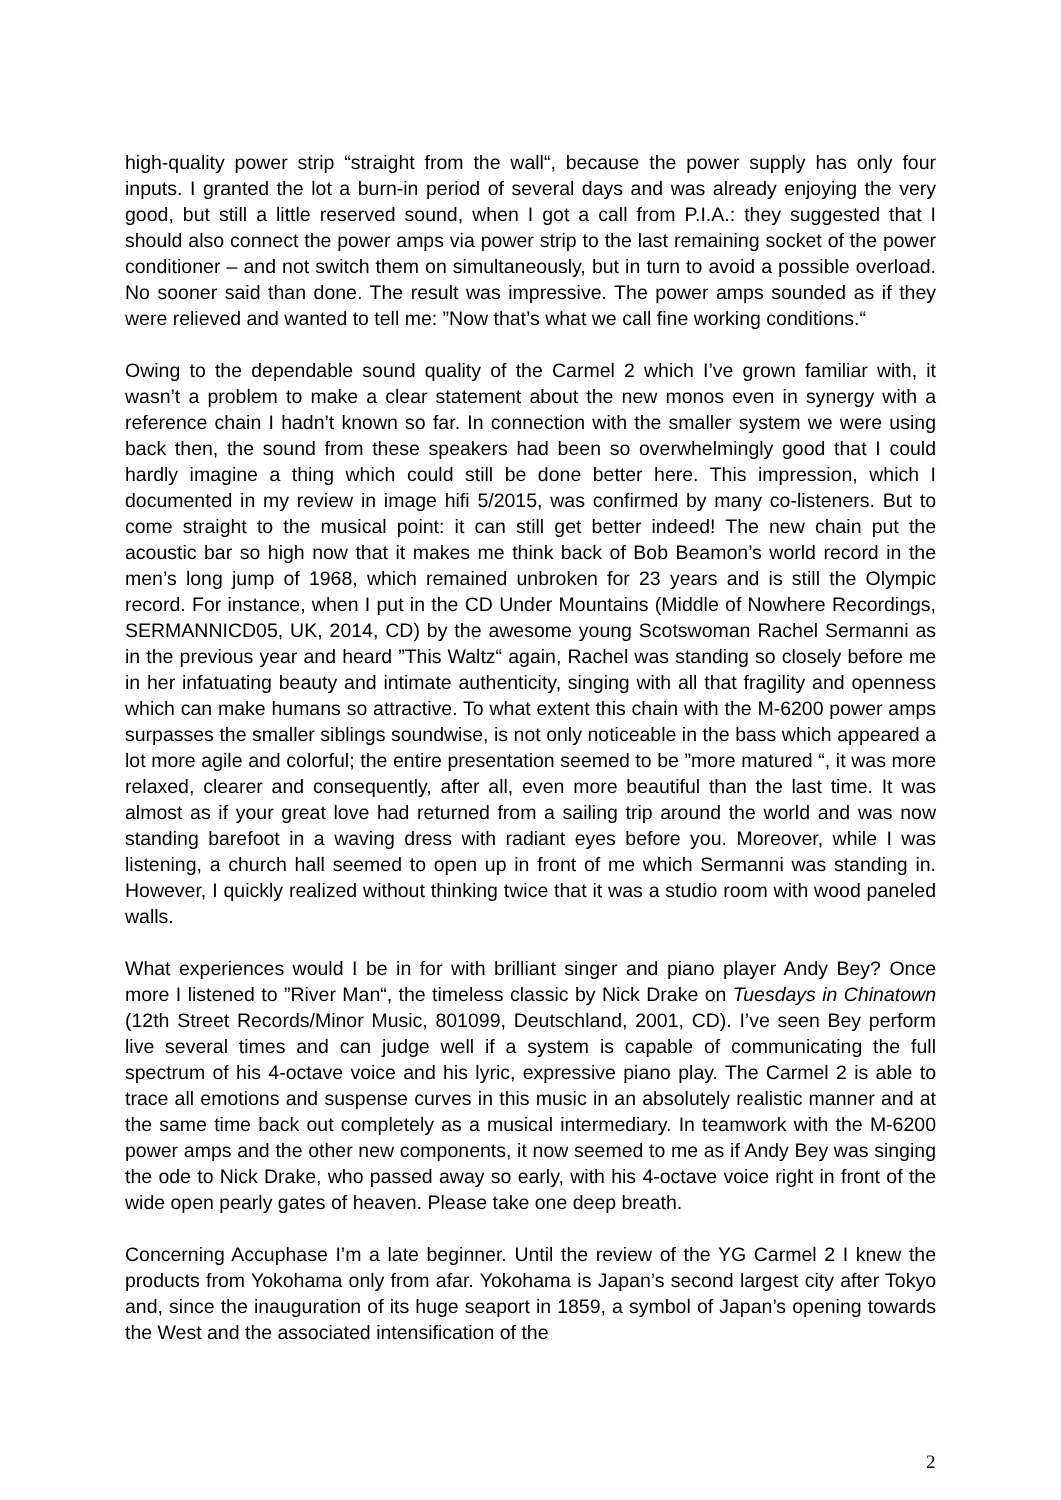high-quality power strip “straight from the wall“, because the power supply has only four inputs. I granted the lot a burn-in period of several days and was already enjoying the very good, but still a little reserved sound, when I got a call from P.I.A.: they suggested that I should also connect the power amps via power strip to the last remaining socket of the power conditioner – and not switch them on simultaneously, but in turn to avoid a possible overload. No sooner said than done. The result was impressive. The power amps sounded as if they were relieved and wanted to tell me: ”Now that’s what we call fine working conditions.“
Owing to the dependable sound quality of the Carmel 2 which I’ve grown familiar with, it wasn’t a problem to make a clear statement about the new monos even in synergy with a reference chain I hadn’t known so far. In connection with the smaller system we were using back then, the sound from these speakers had been so overwhelmingly good that I could hardly imagine a thing which could still be done better here. This impression, which I documented in my review in image hifi 5/2015, was confirmed by many co-listeners. But to come straight to the musical point: it can still get better indeed! The new chain put the acoustic bar so high now that it makes me think back of Bob Beamon’s world record in the men’s long jump of 1968, which remained unbroken for 23 years and is still the Olympic record. For instance, when I put in the CD Under Mountains (Middle of Nowhere Recordings, SERMANNICD05, UK, 2014, CD) by the awesome young Scotswoman Rachel Sermanni as in the previous year and heard ”This Waltz“ again, Rachel was standing so closely before me in her infatuating beauty and intimate authenticity, singing with all that fragility and openness which can make humans so attractive. To what extent this chain with the M-6200 power amps surpasses the smaller siblings soundwise, is not only noticeable in the bass which appeared a lot more agile and colorful; the entire presentation seemed to be ”more matured “, it was more relaxed, clearer and consequently, after all, even more beautiful than the last time. It was almost as if your great love had returned from a sailing trip around the world and was now standing barefoot in a waving dress with radiant eyes before you. Moreover, while I was listening, a church hall seemed to open up in front of me which Sermanni was standing in. However, I quickly realized without thinking twice that it was a studio room with wood paneled walls.
What experiences would I be in for with brilliant singer and piano player Andy Bey? Once more I listened to ”River Man“, the timeless classic by Nick Drake on Tuesdays in Chinatown (12th Street Records/Minor Music, 801099, Deutschland, 2001, CD). I’ve seen Bey perform live several times and can judge well if a system is capable of communicating the full spectrum of his 4-octave voice and his lyric, expressive piano play. The Carmel 2 is able to trace all emotions and suspense curves in this music in an absolutely realistic manner and at the same time back out completely as a musical intermediary. In teamwork with the M-6200 power amps and the other new components, it now seemed to me as if Andy Bey was singing the ode to Nick Drake, who passed away so early, with his 4-octave voice right in front of the wide open pearly gates of heaven. Please take one deep breath.
Concerning Accuphase I’m a late beginner. Until the review of the YG Carmel 2 I knew the products from Yokohama only from afar. Yokohama is Japan’s second largest city after Tokyo and, since the inauguration of its huge seaport in 1859, a symbol of Japan’s opening towards the West and the associated intensification of the
2